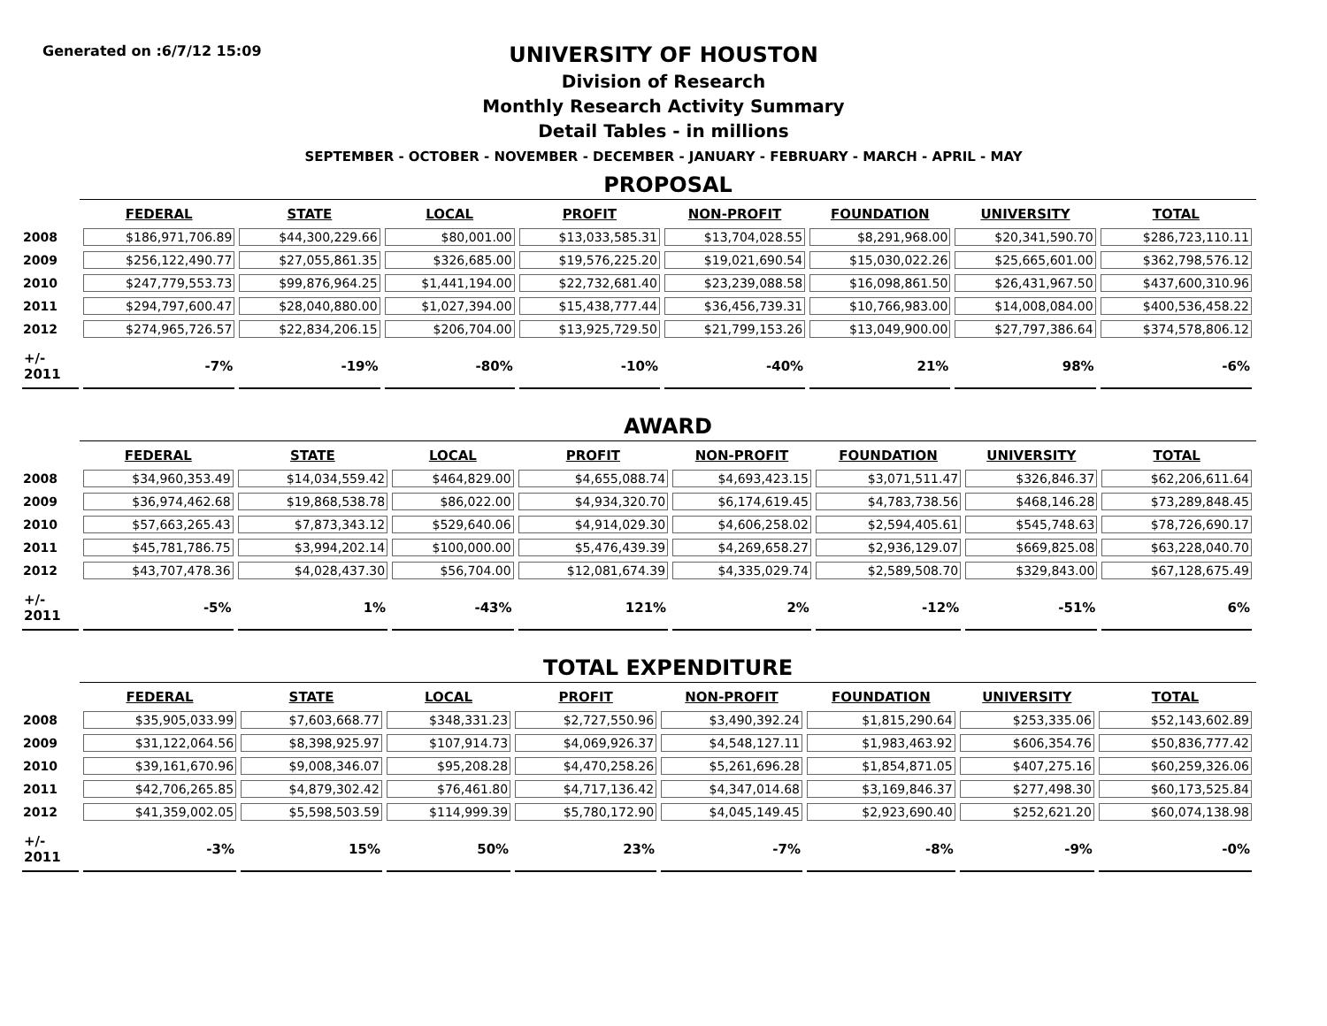Generated on :6/7/12 15:09
UNIVERSITY OF HOUSTON
Division of Research
Monthly Research Activity Summary
Detail Tables - in millions
SEPTEMBER - OCTOBER - NOVEMBER - DECEMBER - JANUARY - FEBRUARY - MARCH - APRIL - MAY
PROPOSAL
| | FEDERAL | STATE | LOCAL | PROFIT | NON-PROFIT | FOUNDATION | UNIVERSITY | TOTAL |
| --- | --- | --- | --- | --- | --- | --- | --- | --- |
| 2008 | $186,971,706.89 | $44,300,229.66 | $80,001.00 | $13,033,585.31 | $13,704,028.55 | $8,291,968.00 | $20,341,590.70 | $286,723,110.11 |
| 2009 | $256,122,490.77 | $27,055,861.35 | $326,685.00 | $19,576,225.20 | $19,021,690.54 | $15,030,022.26 | $25,665,601.00 | $362,798,576.12 |
| 2010 | $247,779,553.73 | $99,876,964.25 | $1,441,194.00 | $22,732,681.40 | $23,239,088.58 | $16,098,861.50 | $26,431,967.50 | $437,600,310.96 |
| 2011 | $294,797,600.47 | $28,040,880.00 | $1,027,394.00 | $15,438,777.44 | $36,456,739.31 | $10,766,983.00 | $14,008,084.00 | $400,536,458.22 |
| 2012 | $274,965,726.57 | $22,834,206.15 | $206,704.00 | $13,925,729.50 | $21,799,153.26 | $13,049,900.00 | $27,797,386.64 | $374,578,806.12 |
| +/- 2011 | -7% | -19% | -80% | -10% | -40% | 21% | 98% | -6% |
AWARD
| | FEDERAL | STATE | LOCAL | PROFIT | NON-PROFIT | FOUNDATION | UNIVERSITY | TOTAL |
| --- | --- | --- | --- | --- | --- | --- | --- | --- |
| 2008 | $34,960,353.49 | $14,034,559.42 | $464,829.00 | $4,655,088.74 | $4,693,423.15 | $3,071,511.47 | $326,846.37 | $62,206,611.64 |
| 2009 | $36,974,462.68 | $19,868,538.78 | $86,022.00 | $4,934,320.70 | $6,174,619.45 | $4,783,738.56 | $468,146.28 | $73,289,848.45 |
| 2010 | $57,663,265.43 | $7,873,343.12 | $529,640.06 | $4,914,029.30 | $4,606,258.02 | $2,594,405.61 | $545,748.63 | $78,726,690.17 |
| 2011 | $45,781,786.75 | $3,994,202.14 | $100,000.00 | $5,476,439.39 | $4,269,658.27 | $2,936,129.07 | $669,825.08 | $63,228,040.70 |
| 2012 | $43,707,478.36 | $4,028,437.30 | $56,704.00 | $12,081,674.39 | $4,335,029.74 | $2,589,508.70 | $329,843.00 | $67,128,675.49 |
| +/- 2011 | -5% | 1% | -43% | 121% | 2% | -12% | -51% | 6% |
TOTAL EXPENDITURE
| | FEDERAL | STATE | LOCAL | PROFIT | NON-PROFIT | FOUNDATION | UNIVERSITY | TOTAL |
| --- | --- | --- | --- | --- | --- | --- | --- | --- |
| 2008 | $35,905,033.99 | $7,603,668.77 | $348,331.23 | $2,727,550.96 | $3,490,392.24 | $1,815,290.64 | $253,335.06 | $52,143,602.89 |
| 2009 | $31,122,064.56 | $8,398,925.97 | $107,914.73 | $4,069,926.37 | $4,548,127.11 | $1,983,463.92 | $606,354.76 | $50,836,777.42 |
| 2010 | $39,161,670.96 | $9,008,346.07 | $95,208.28 | $4,470,258.26 | $5,261,696.28 | $1,854,871.05 | $407,275.16 | $60,259,326.06 |
| 2011 | $42,706,265.85 | $4,879,302.42 | $76,461.80 | $4,717,136.42 | $4,347,014.68 | $3,169,846.37 | $277,498.30 | $60,173,525.84 |
| 2012 | $41,359,002.05 | $5,598,503.59 | $114,999.39 | $5,780,172.90 | $4,045,149.45 | $2,923,690.40 | $252,621.20 | $60,074,138.98 |
| +/- 2011 | -3% | 15% | 50% | 23% | -7% | -8% | -9% | -0% |